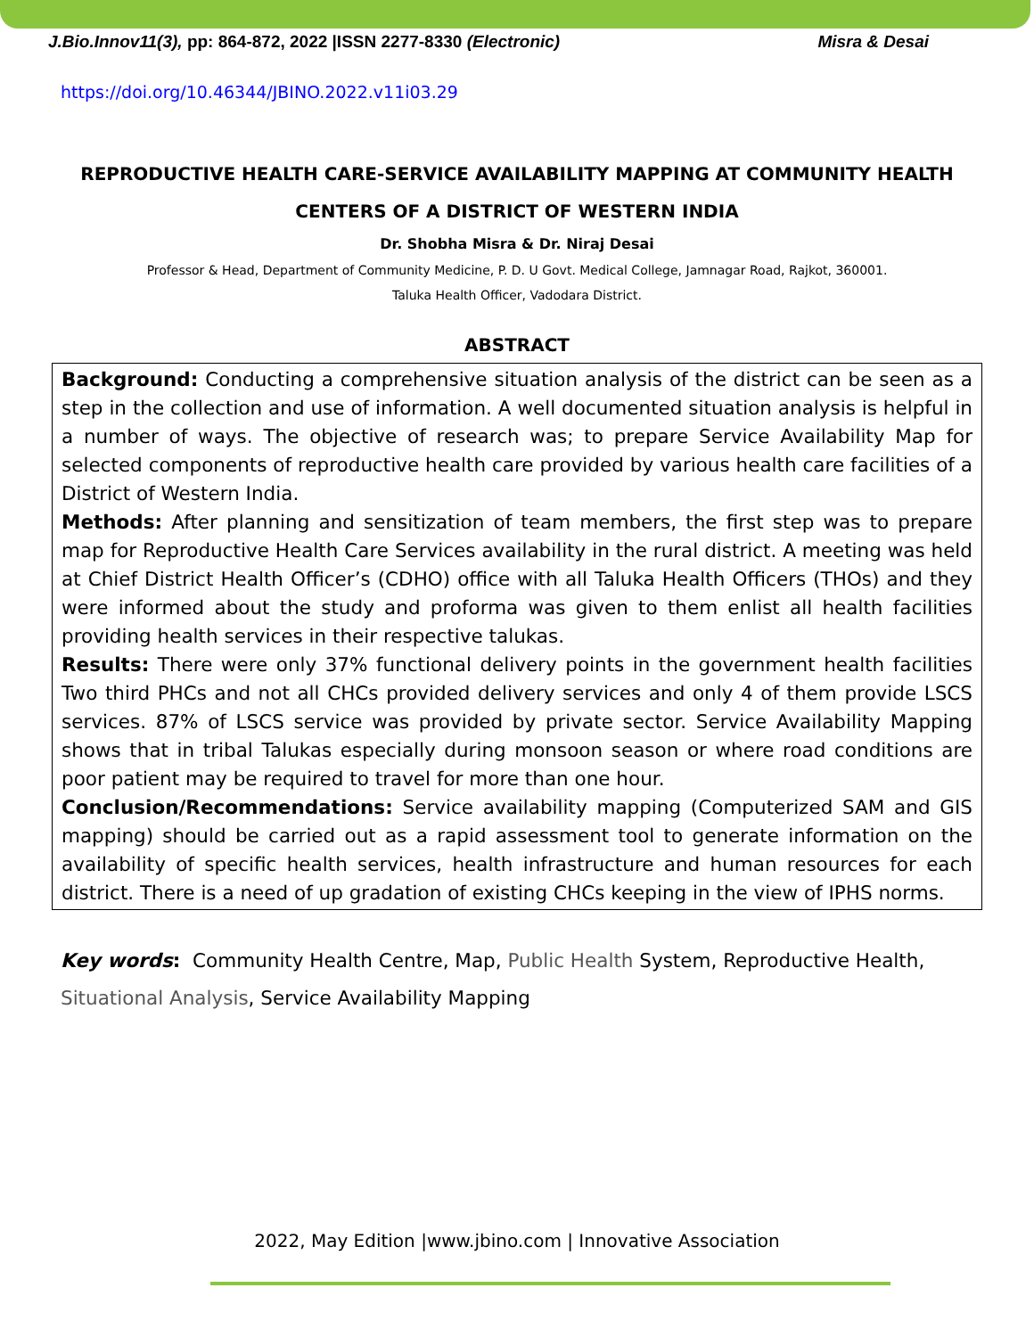J.Bio.Innov11(3), pp: 864-872, 2022 |ISSN 2277-8330 (Electronic) Misra & Desai
https://doi.org/10.46344/JBINO.2022.v11i03.29
REPRODUCTIVE HEALTH CARE-SERVICE AVAILABILITY MAPPING AT COMMUNITY HEALTH CENTERS OF A DISTRICT OF WESTERN INDIA
Dr. Shobha Misra & Dr. Niraj Desai
Professor & Head, Department of Community Medicine, P. D. U Govt. Medical College, Jamnagar Road, Rajkot, 360001.
Taluka Health Officer, Vadodara District.
ABSTRACT
Background: Conducting a comprehensive situation analysis of the district can be seen as a step in the collection and use of information. A well documented situation analysis is helpful in a number of ways. The objective of research was; to prepare Service Availability Map for selected components of reproductive health care provided by various health care facilities of a District of Western India.
Methods: After planning and sensitization of team members, the first step was to prepare map for Reproductive Health Care Services availability in the rural district. A meeting was held at Chief District Health Officer’s (CDHO) office with all Taluka Health Officers (THOs) and they were informed about the study and proforma was given to them enlist all health facilities providing health services in their respective talukas.
Results: There were only 37% functional delivery points in the government health facilities Two third PHCs and not all CHCs provided delivery services and only 4 of them provide LSCS services. 87% of LSCS service was provided by private sector. Service Availability Mapping shows that in tribal Talukas especially during monsoon season or where road conditions are poor patient may be required to travel for more than one hour.
Conclusion/Recommendations: Service availability mapping (Computerized SAM and GIS mapping) should be carried out as a rapid assessment tool to generate information on the availability of specific health services, health infrastructure and human resources for each district. There is a need of up gradation of existing CHCs keeping in the view of IPHS norms.
Key words: Community Health Centre, Map, Public Health System, Reproductive Health, Situational Analysis, Service Availability Mapping
2022, May Edition |www.jbino.com | Innovative Association